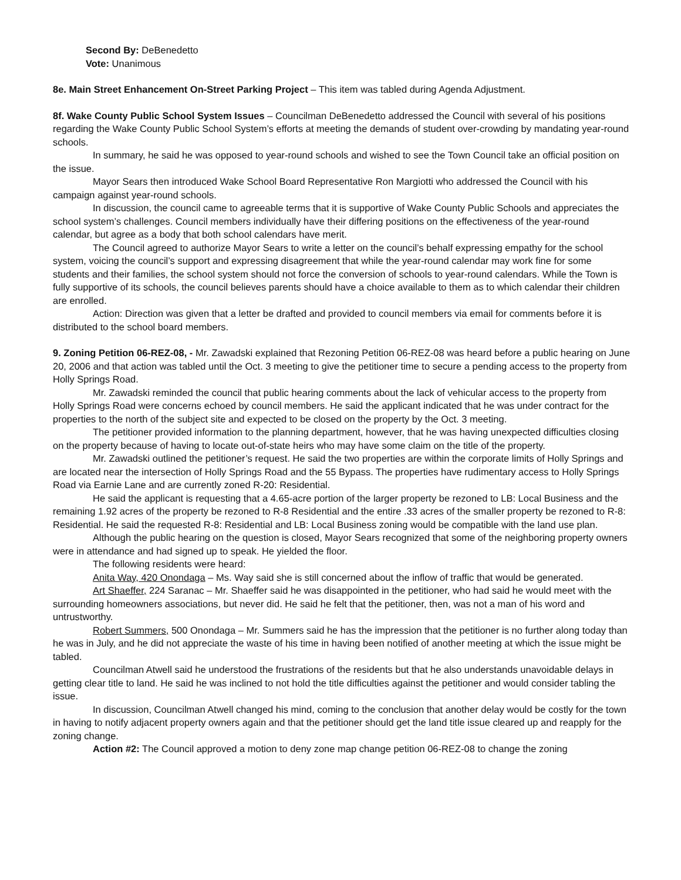Second By: DeBenedetto
Vote: Unanimous
8e. Main Street Enhancement On-Street Parking Project – This item was tabled during Agenda Adjustment.
8f. Wake County Public School System Issues – Councilman DeBenedetto addressed the Council with several of his positions regarding the Wake County Public School System’s efforts at meeting the demands of student over-crowding by mandating year-round schools.
In summary, he said he was opposed to year-round schools and wished to see the Town Council take an official position on the issue.
Mayor Sears then introduced Wake School Board Representative Ron Margiotti who addressed the Council with his campaign against year-round schools.
In discussion, the council came to agreeable terms that it is supportive of Wake County Public Schools and appreciates the school system’s challenges. Council members individually have their differing positions on the effectiveness of the year-round calendar, but agree as a body that both school calendars have merit.
The Council agreed to authorize Mayor Sears to write a letter on the council’s behalf expressing empathy for the school system, voicing the council’s support and expressing disagreement that while the year-round calendar may work fine for some students and their families, the school system should not force the conversion of schools to year-round calendars. While the Town is fully supportive of its schools, the council believes parents should have a choice available to them as to which calendar their children are enrolled.
Action: Direction was given that a letter be drafted and provided to council members via email for comments before it is distributed to the school board members.
9. Zoning Petition 06-REZ-08, - Mr. Zawadski explained that Rezoning Petition 06-REZ-08 was heard before a public hearing on June 20, 2006 and that action was tabled until the Oct. 3 meeting to give the petitioner time to secure a pending access to the property from Holly Springs Road.
Mr. Zawadski reminded the council that public hearing comments about the lack of vehicular access to the property from Holly Springs Road were concerns echoed by council members. He said the applicant indicated that he was under contract for the properties to the north of the subject site and expected to be closed on the property by the Oct. 3 meeting.
The petitioner provided information to the planning department, however, that he was having unexpected difficulties closing on the property because of having to locate out-of-state heirs who may have some claim on the title of the property.
Mr. Zawadski outlined the petitioner’s request. He said the two properties are within the corporate limits of Holly Springs and are located near the intersection of Holly Springs Road and the 55 Bypass. The properties have rudimentary access to Holly Springs Road via Earnie Lane and are currently zoned R-20: Residential.
He said the applicant is requesting that a 4.65-acre portion of the larger property be rezoned to LB: Local Business and the remaining 1.92 acres of the property be rezoned to R-8 Residential and the entire .33 acres of the smaller property be rezoned to R-8: Residential. He said the requested R-8: Residential and LB: Local Business zoning would be compatible with the land use plan.
Although the public hearing on the question is closed, Mayor Sears recognized that some of the neighboring property owners were in attendance and had signed up to speak. He yielded the floor.
The following residents were heard:
Anita Way, 420 Onondaga – Ms. Way said she is still concerned about the inflow of traffic that would be generated.
Art Shaeffer, 224 Saranac – Mr. Shaeffer said he was disappointed in the petitioner, who had said he would meet with the surrounding homeowners associations, but never did. He said he felt that the petitioner, then, was not a man of his word and untrustworthy.
Robert Summers, 500 Onondaga – Mr. Summers said he has the impression that the petitioner is no further along today than he was in July, and he did not appreciate the waste of his time in having been notified of another meeting at which the issue might be tabled.
Councilman Atwell said he understood the frustrations of the residents but that he also understands unavoidable delays in getting clear title to land. He said he was inclined to not hold the title difficulties against the petitioner and would consider tabling the issue.
In discussion, Councilman Atwell changed his mind, coming to the conclusion that another delay would be costly for the town in having to notify adjacent property owners again and that the petitioner should get the land title issue cleared up and reapply for the zoning change.
Action #2: The Council approved a motion to deny zone map change petition 06-REZ-08 to change the zoning